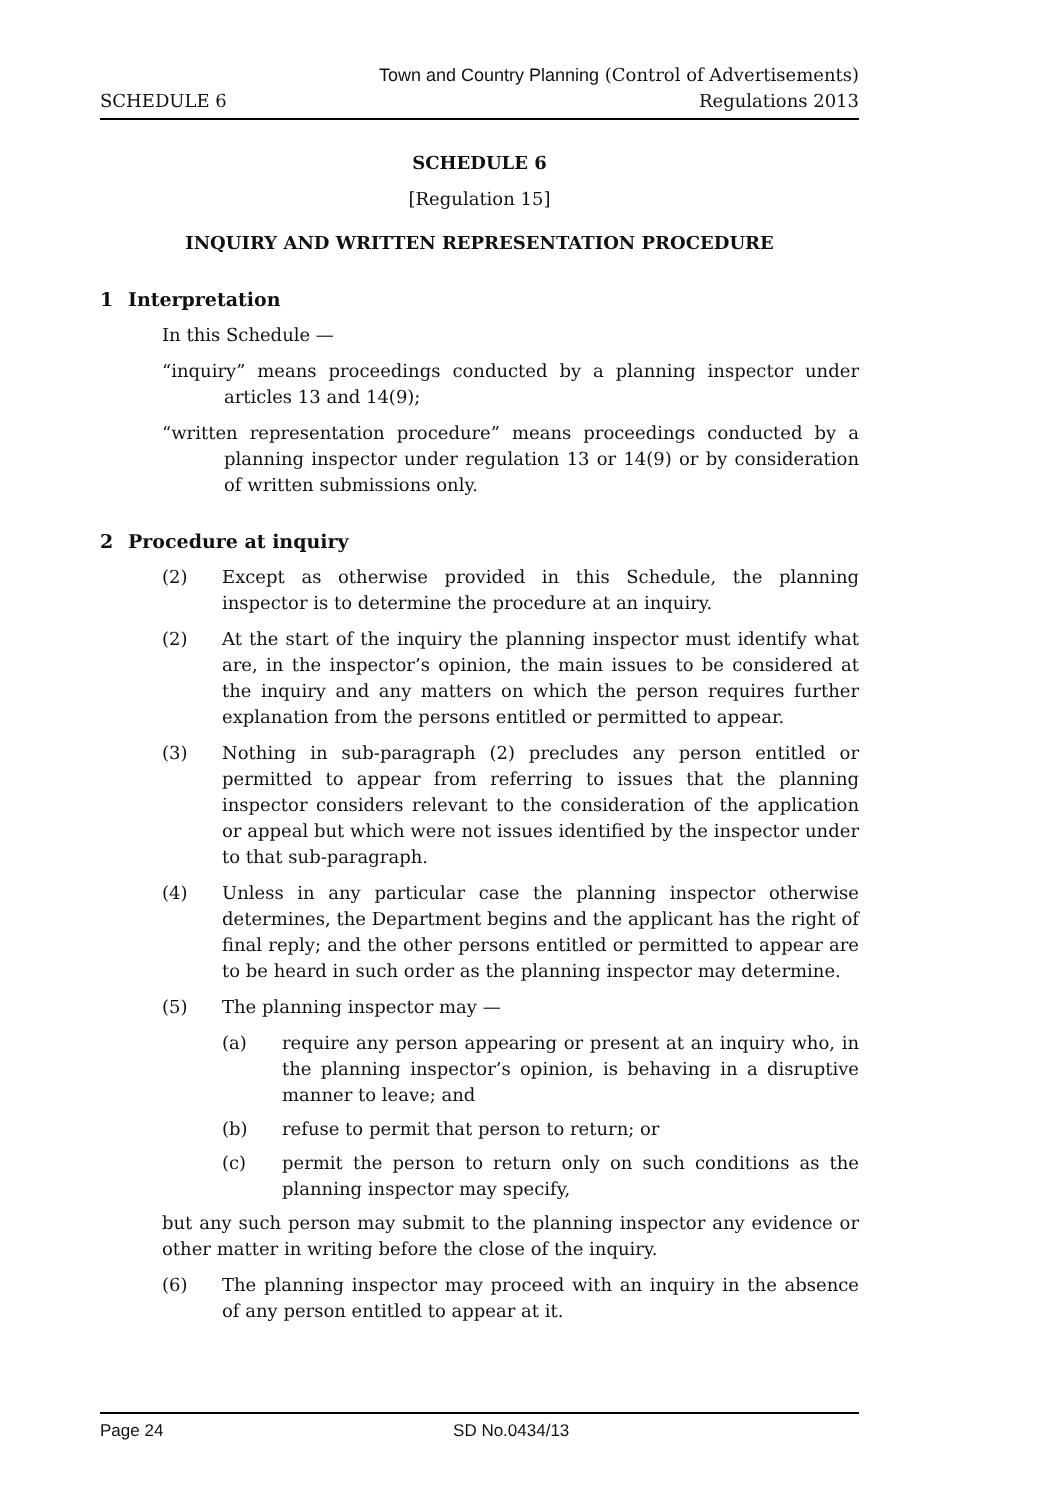SCHEDULE 6
Town and Country Planning (Control of Advertisements)
Regulations 2013
SCHEDULE 6
[Regulation 15]
INQUIRY AND WRITTEN REPRESENTATION PROCEDURE
1 Interpretation
In this Schedule —
“inquiry” means proceedings conducted by a planning inspector under articles 13 and 14(9);
“written representation procedure” means proceedings conducted by a planning inspector under regulation 13 or 14(9) or by consideration of written submissions only.
2 Procedure at inquiry
(2) Except as otherwise provided in this Schedule, the planning inspector is to determine the procedure at an inquiry.
(2) At the start of the inquiry the planning inspector must identify what are, in the inspector’s opinion, the main issues to be considered at the inquiry and any matters on which the person requires further explanation from the persons entitled or permitted to appear.
(3) Nothing in sub-paragraph (2) precludes any person entitled or permitted to appear from referring to issues that the planning inspector considers relevant to the consideration of the application or appeal but which were not issues identified by the inspector under to that sub-paragraph.
(4) Unless in any particular case the planning inspector otherwise determines, the Department begins and the applicant has the right of final reply; and the other persons entitled or permitted to appear are to be heard in such order as the planning inspector may determine.
(5) The planning inspector may —
(a) require any person appearing or present at an inquiry who, in the planning inspector’s opinion, is behaving in a disruptive manner to leave; and
(b) refuse to permit that person to return; or
(c) permit the person to return only on such conditions as the planning inspector may specify,
but any such person may submit to the planning inspector any evidence or other matter in writing before the close of the inquiry.
(6) The planning inspector may proceed with an inquiry in the absence of any person entitled to appear at it.
Page 24 SD No.0434/13